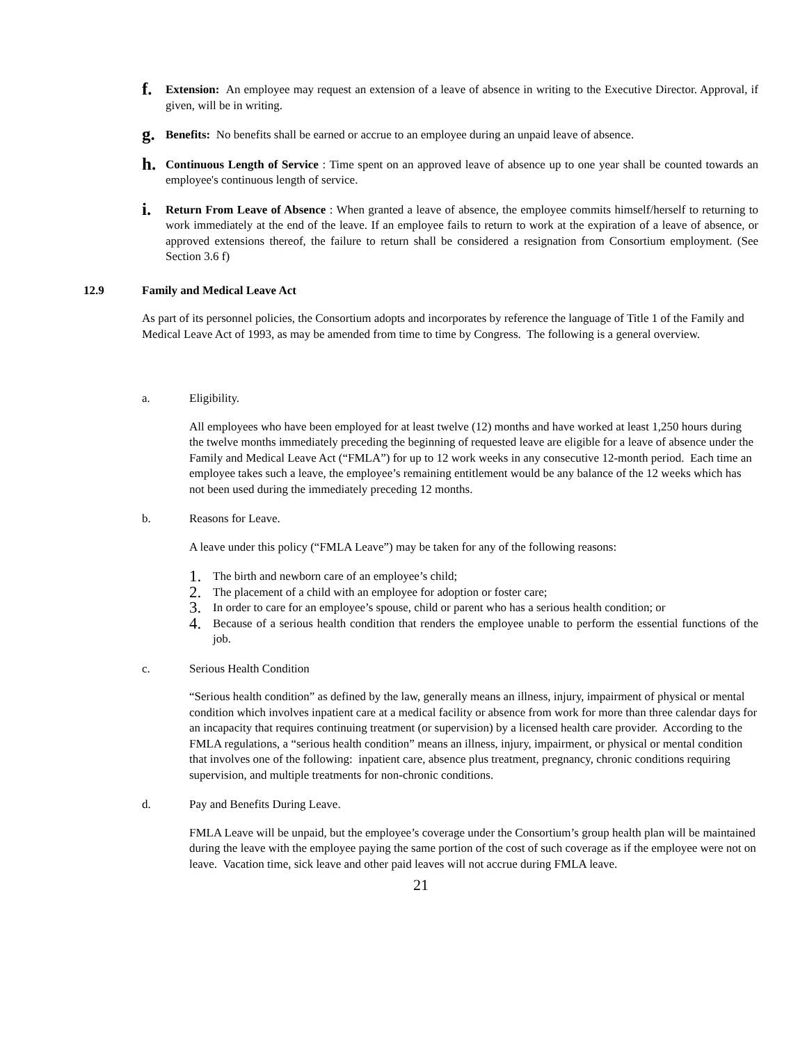f.
Extension: An employee may request an extension of a leave of absence in writing to the Executive Director. Approval, if given, will be in writing.
g.
Benefits: No benefits shall be earned or accrue to an employee during an unpaid leave of absence.
h.
Continuous Length of Service : Time spent on an approved leave of absence up to one year shall be counted towards an employee's continuous length of service.
i.
Return From Leave of Absence : When granted a leave of absence, the employee commits himself/herself to returning to work immediately at the end of the leave. If an employee fails to return to work at the expiration of a leave of absence, or approved extensions thereof, the failure to return shall be considered a resignation from Consortium employment. (See Section 3.6 f)
12.9 Family and Medical Leave Act
As part of its personnel policies, the Consortium adopts and incorporates by reference the language of Title 1 of the Family and Medical Leave Act of 1993, as may be amended from time to time by Congress. The following is a general overview.
a. Eligibility.
All employees who have been employed for at least twelve (12) months and have worked at least 1,250 hours during the twelve months immediately preceding the beginning of requested leave are eligible for a leave of absence under the Family and Medical Leave Act (“FMLA”) for up to 12 work weeks in any consecutive 12-month period. Each time an employee takes such a leave, the employee’s remaining entitlement would be any balance of the 12 weeks which has not been used during the immediately preceding 12 months.
b. Reasons for Leave.
A leave under this policy (“FMLA Leave”) may be taken for any of the following reasons:
1.
The birth and newborn care of an employee’s child;
2.
The placement of a child with an employee for adoption or foster care;
3.
In order to care for an employee’s spouse, child or parent who has a serious health condition; or
4.
Because of a serious health condition that renders the employee unable to perform the essential functions of the job.
c. Serious Health Condition
“Serious health condition” as defined by the law, generally means an illness, injury, impairment of physical or mental condition which involves inpatient care at a medical facility or absence from work for more than three calendar days for an incapacity that requires continuing treatment (or supervision) by a licensed health care provider. According to the FMLA regulations, a “serious health condition” means an illness, injury, impairment, or physical or mental condition that involves one of the following: inpatient care, absence plus treatment, pregnancy, chronic conditions requiring supervision, and multiple treatments for non-chronic conditions.
d. Pay and Benefits During Leave.
FMLA Leave will be unpaid, but the employee’s coverage under the Consortium’s group health plan will be maintained during the leave with the employee paying the same portion of the cost of such coverage as if the employee were not on leave. Vacation time, sick leave and other paid leaves will not accrue during FMLA leave.
21